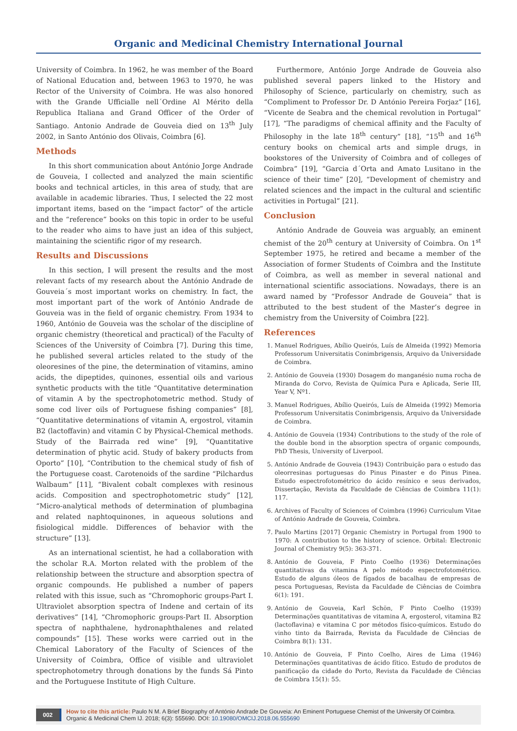Organic and Medicinal Chemistry International Journal
University of Coimbra. In 1962, he was member of the Board of National Education and, between 1963 to 1970, he was Rector of the University of Coimbra. He was also honored with the Grande Ufficialle nell´Ordine Al Mérito della Republica Italiana and Grand Officer of the Order of Santiago. Antonio Andrade de Gouveia died on 13<sup>th</sup> July 2002, in Santo António dos Olivais, Coimbra [6].
Methods
In this short communication about António Jorge Andrade de Gouveia, I collected and analyzed the main scientific books and technical articles, in this area of study, that are available in academic libraries. Thus, I selected the 22 most important items, based on the “impact factor” of the article and the “reference” books on this topic in order to be useful to the reader who aims to have just an idea of this subject, maintaining the scientific rigor of my research.
Results and Discussions
In this section, I will present the results and the most relevant facts of my research about the António Andrade de Gouveia´s most important works on chemistry. In fact, the most important part of the work of António Andrade de Gouveia was in the field of organic chemistry. From 1934 to 1960, António de Gouveia was the scholar of the discipline of organic chemistry (theoretical and practical) of the Faculty of Sciences of the University of Coimbra [7]. During this time, he published several articles related to the study of the oleoresines of the pine, the determination of vitamins, amino acids, the dipeptides, quinones, essential oils and various synthetic products with the title “Quantitative determination of vitamin A by the spectrophotometric method. Study of some cod liver oils of Portuguese fishing companies” [8], “Quantitative determinations of vitamin A, ergostrol, vitamin B2 (lactoffavin) and vitamin C by Physical-Chemical methods. Study of the Bairrada red wine” [9], “Quantitative determination of phytic acid. Study of bakery products from Oporto” [10], “Contribution to the chemical study of fish of the Portuguese coast. Carotenoids of the sardine “Pilchardus Walbaum” [11], “Bivalent cobalt complexes with resinous acids. Composition and spectrophotometric study” [12], “Micro-analytical methods of determination of plumbagina and related naphtoquinones, in aqueous solutions and fisiological middle. Differences of behavior with the structure” [13].
As an international scientist, he had a collaboration with the scholar R.A. Morton related with the problem of the relationship between the structure and absorption spectra of organic compounds. He published a number of papers related with this issue, such as “Chromophoric groups-Part I. Ultraviolet absorption spectra of Indene and certain of its derivatives” [14], “Chromophoric groups-Part II. Absorption spectra of naphthalene, hydronaphthalenes and related compounds” [15]. These works were carried out in the Chemical Laboratory of the Faculty of Sciences of the University of Coimbra, Office of visible and ultraviolet spectrophotometry through donations by the funds Sá Pinto and the Portuguese Institute of High Culture.
Furthermore, António Jorge Andrade de Gouveia also published several papers linked to the History and Philosophy of Science, particularly on chemistry, such as “Compliment to Professor Dr. D António Pereira Forjaz” [16], “Vicente de Seabra and the chemical revolution in Portugal” [17], “The paradigms of chemical affinity and the Faculty of Philosophy in the late 18<sup>th</sup> century” [18], “15<sup>th</sup> and 16<sup>th</sup> century books on chemical arts and simple drugs, in bookstores of the University of Coimbra and of colleges of Coimbra” [19], “Garcia d´Orta and Amato Lusitano in the science of their time” [20], “Development of chemistry and related sciences and the impact in the cultural and scientific activities in Portugal” [21].
Conclusion
António Andrade de Gouveia was arguably, an eminent chemist of the 20<sup>th</sup> century at University of Coimbra. On 1<sup>st</sup> September 1975, he retired and became a member of the Association of former Students of Coimbra and the Institute of Coimbra, as well as member in several national and international scientific associations. Nowadays, there is an award named by “Professor Andrade de Gouveia” that is attributed to the best student of the Master’s degree in chemistry from the University of Coimbra [22].
References
1. Manuel Rodrigues, Abílio Queirós, Luís de Almeida (1992) Memoria Professorum Universitatis Conimbrigensis, Arquivo da Universidade de Coimbra.
2. António de Gouveia (1930) Dosagem do manganésio numa rocha de Miranda do Corvo, Revista de Química Pura e Aplicada, Serie III, Year V, Nº1.
3. Manuel Rodrigues, Abílio Queirós, Luís de Almeida (1992) Memoria Professorum Universitatis Conimbrigensis, Arquivo da Universidade de Coimbra.
4. António de Gouveia (1934) Contributions to the study of the role of the double bond in the absorption spectra of organic compounds, PhD Thesis, University of Liverpool.
5. António Andrade de Gouveia (1943) Contribuição para o estudo das oleorresinas portuguesas do Pinus Pinaster e do Pinus Pinea. Estudo espectrofotométrico do ácido resínico e seus derivados, Dissertação, Revista da Faculdade de Ciências de Coimbra 11(1): 117.
6. Archives of Faculty of Sciences of Coimbra (1996) Curriculum Vitae of António Andrade de Gouveia, Coimbra.
7. Paulo Martins [2017] Organic Chemistry in Portugal from 1900 to 1970: A contribution to the history of science. Orbital: Electronic Journal of Chemistry 9(5): 363-371.
8. António de Gouveia, F Pinto Coelho (1936) Determinações quantitativas da vitamina A pelo método espectrofotométrico. Estudo de alguns óleos de fígados de bacalhau de empresas de pesca Portuguesas, Revista da Faculdade de Ciências de Coimbra 6(1): 191.
9. António de Gouveia, Karl Schön, F Pinto Coelho (1939) Determinações quantitativas de vitamina A, ergosterol, vitamina B2 (lactoflavina) e vitamina C por métodos físico-químicos. Estudo do vinho tinto da Bairrada, Revista da Faculdade de Ciências de Coimbra 8(1): 131.
10. António de Gouveia, F Pinto Coelho, Aires de Lima (1946) Determinações quantitativas de ácido fítico. Estudo de produtos de panificação da cidade do Porto, Revista da Faculdade de Ciências de Coimbra 15(1): 55.
002
How to cite this article: Paulo N M. A Brief Biography of António Andrade De Gouveia: An Eminent Portuguese Chemist of the University Of Coimbra. Organic & Medicinal Chem IJ. 2018; 6(3): 555690. DOI: 10.19080/OMCIJ.2018.06.555690